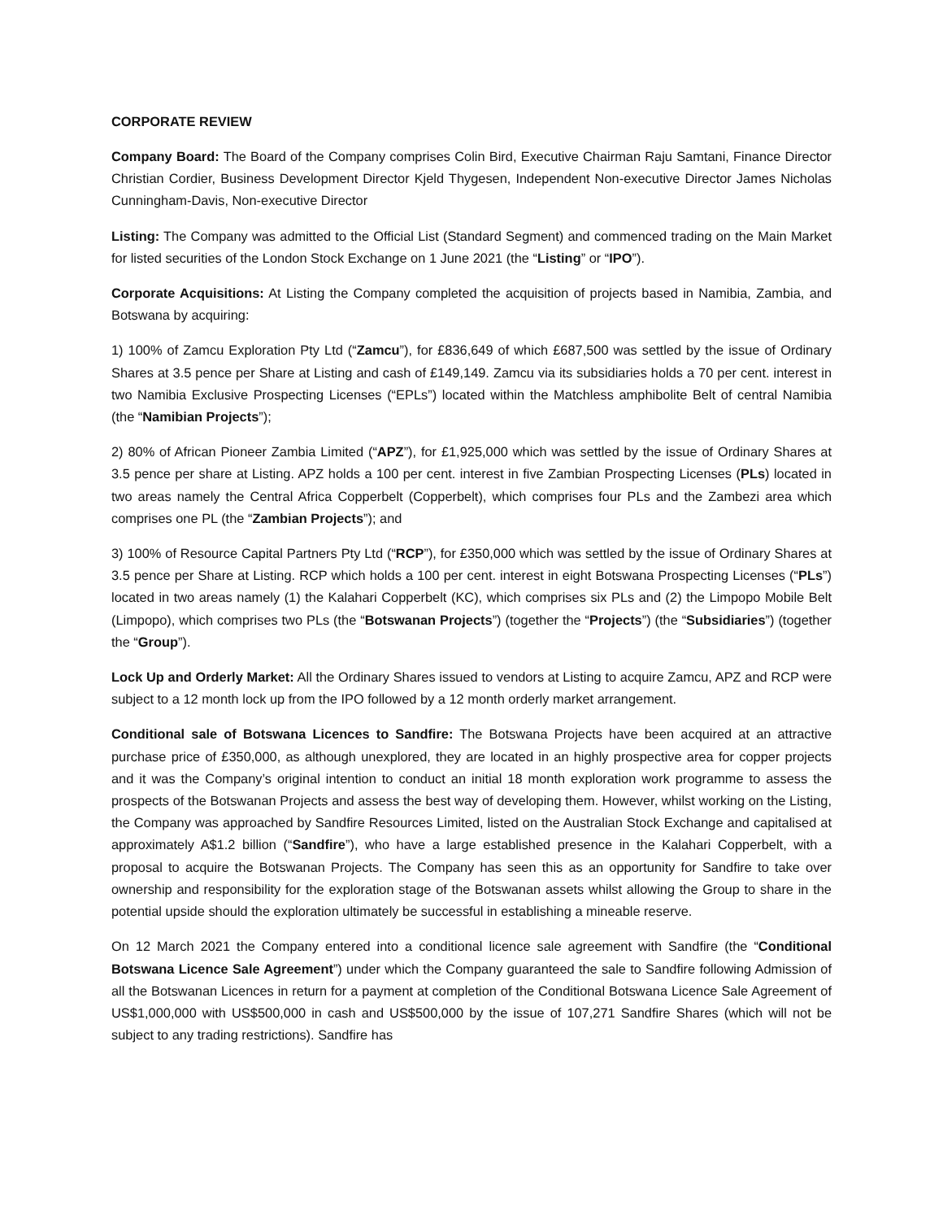CORPORATE REVIEW
Company Board: The Board of the Company comprises Colin Bird, Executive Chairman Raju Samtani, Finance Director Christian Cordier, Business Development Director Kjeld Thygesen, Independent Non-executive Director James Nicholas Cunningham-Davis, Non-executive Director
Listing: The Company was admitted to the Official List (Standard Segment) and commenced trading on the Main Market for listed securities of the London Stock Exchange on 1 June 2021 (the “Listing” or “IPO”).
Corporate Acquisitions: At Listing the Company completed the acquisition of projects based in Namibia, Zambia, and Botswana by acquiring:
1) 100% of Zamcu Exploration Pty Ltd (“Zamcu”), for £836,649 of which £687,500 was settled by the issue of Ordinary Shares at 3.5 pence per Share at Listing and cash of £149,149. Zamcu via its subsidiaries holds a 70 per cent. interest in two Namibia Exclusive Prospecting Licenses (“EPLs”) located within the Matchless amphibolite Belt of central Namibia (the “Namibian Projects”);
2) 80% of African Pioneer Zambia Limited (“APZ”), for £1,925,000 which was settled by the issue of Ordinary Shares at 3.5 pence per share at Listing. APZ holds a 100 per cent. interest in five Zambian Prospecting Licenses (PLs) located in two areas namely the Central Africa Copperbelt (Copperbelt), which comprises four PLs and the Zambezi area which comprises one PL (the “Zambian Projects”); and
3) 100% of Resource Capital Partners Pty Ltd (“RCP”), for £350,000 which was settled by the issue of Ordinary Shares at 3.5 pence per Share at Listing. RCP which holds a 100 per cent. interest in eight Botswana Prospecting Licenses (“PLs”) located in two areas namely (1) the Kalahari Copperbelt (KC), which comprises six PLs and (2) the Limpopo Mobile Belt (Limpopo), which comprises two PLs (the “Botswanan Projects”) (together the “Projects”) (the “Subsidiaries”) (together the “Group”).
Lock Up and Orderly Market: All the Ordinary Shares issued to vendors at Listing to acquire Zamcu, APZ and RCP were subject to a 12 month lock up from the IPO followed by a 12 month orderly market arrangement.
Conditional sale of Botswana Licences to Sandfire: The Botswana Projects have been acquired at an attractive purchase price of £350,000, as although unexplored, they are located in an highly prospective area for copper projects and it was the Company’s original intention to conduct an initial 18 month exploration work programme to assess the prospects of the Botswanan Projects and assess the best way of developing them. However, whilst working on the Listing, the Company was approached by Sandfire Resources Limited, listed on the Australian Stock Exchange and capitalised at approximately A$1.2 billion (“Sandfire”), who have a large established presence in the Kalahari Copperbelt, with a proposal to acquire the Botswanan Projects. The Company has seen this as an opportunity for Sandfire to take over ownership and responsibility for the exploration stage of the Botswanan assets whilst allowing the Group to share in the potential upside should the exploration ultimately be successful in establishing a mineable reserve.
On 12 March 2021 the Company entered into a conditional licence sale agreement with Sandfire (the “Conditional Botswana Licence Sale Agreement”) under which the Company guaranteed the sale to Sandfire following Admission of all the Botswanan Licences in return for a payment at completion of the Conditional Botswana Licence Sale Agreement of US$1,000,000 with US$500,000 in cash and US$500,000 by the issue of 107,271 Sandfire Shares (which will not be subject to any trading restrictions). Sandfire has